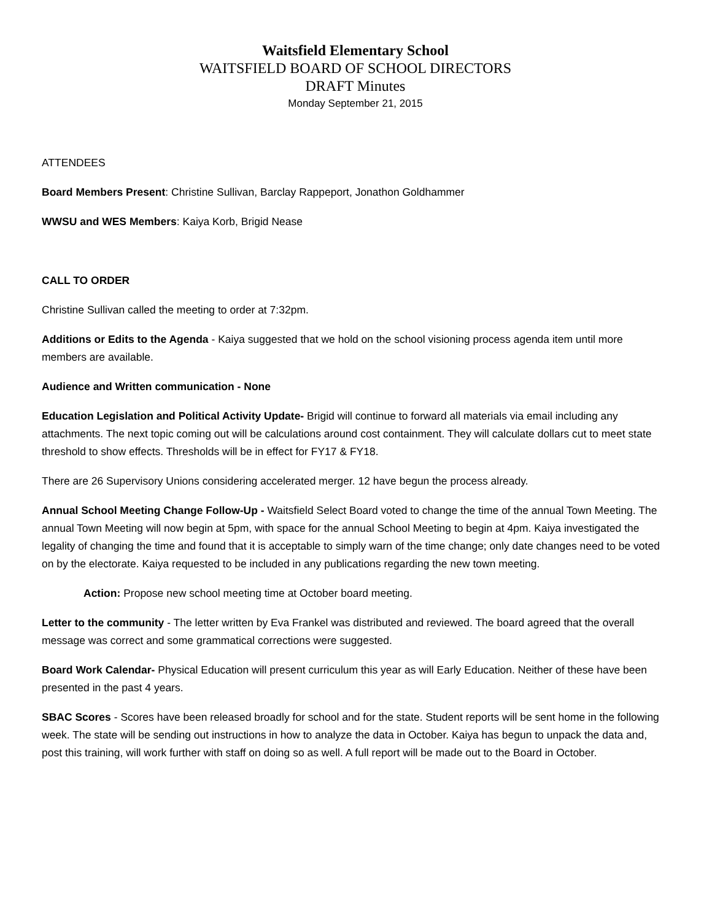Waitsfield Elementary School
WAITSFIELD BOARD OF SCHOOL DIRECTORS
DRAFT Minutes
Monday September 21, 2015
ATTENDEES
Board Members Present: Christine Sullivan, Barclay Rappeport, Jonathon Goldhammer
WWSU and WES Members: Kaiya Korb, Brigid Nease
CALL TO ORDER
Christine Sullivan called the meeting to order at 7:32pm.
Additions or Edits to the Agenda - Kaiya suggested that we hold on the school visioning process agenda item until more members are available.
Audience and Written communication - None
Education Legislation and Political Activity Update- Brigid will continue to forward all materials via email including any attachments. The next topic coming out will be calculations around cost containment. They will calculate dollars cut to meet state threshold to show effects. Thresholds will be in effect for FY17 & FY18.
There are 26 Supervisory Unions considering accelerated merger. 12 have begun the process already.
Annual School Meeting Change Follow-Up - Waitsfield Select Board voted to change the time of the annual Town Meeting. The annual Town Meeting will now begin at 5pm, with space for the annual School Meeting to begin at 4pm. Kaiya investigated the legality of changing the time and found that it is acceptable to simply warn of the time change; only date changes need to be voted on by the electorate. Kaiya requested to be included in any publications regarding the new town meeting.
Action: Propose new school meeting time at October board meeting.
Letter to the community - The letter written by Eva Frankel was distributed and reviewed. The board agreed that the overall message was correct and some grammatical corrections were suggested.
Board Work Calendar- Physical Education will present curriculum this year as will Early Education. Neither of these have been presented in the past 4 years.
SBAC Scores - Scores have been released broadly for school and for the state. Student reports will be sent home in the following week. The state will be sending out instructions in how to analyze the data in October. Kaiya has begun to unpack the data and, post this training, will work further with staff on doing so as well. A full report will be made out to the Board in October.